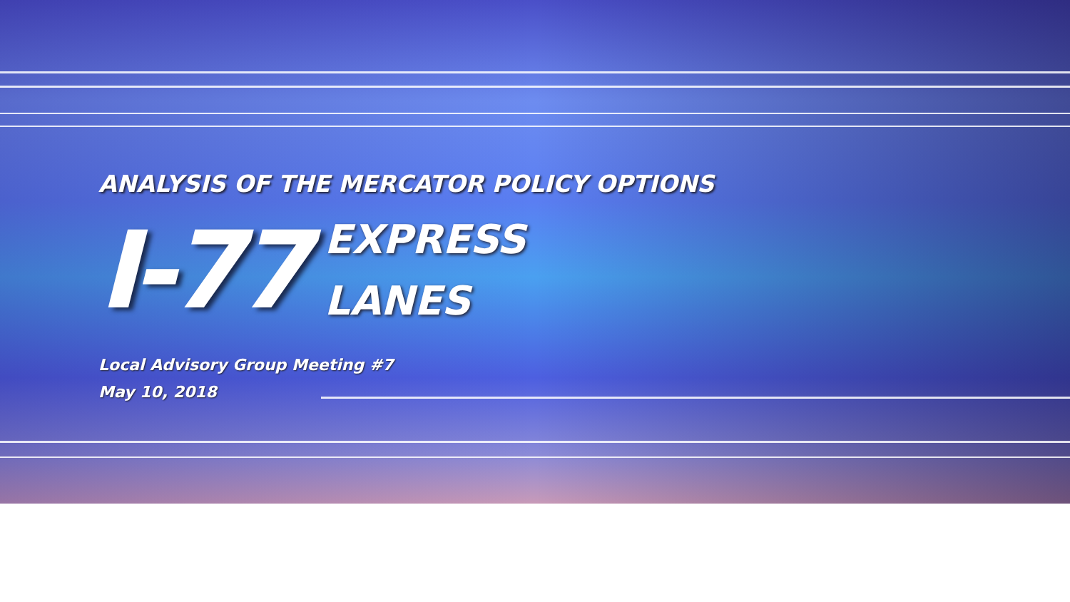ANALYSIS OF THE MERCATOR POLICY OPTIONS
I-77
EXPRESS
LANES
Local Advisory Group Meeting #7
May 10, 2018